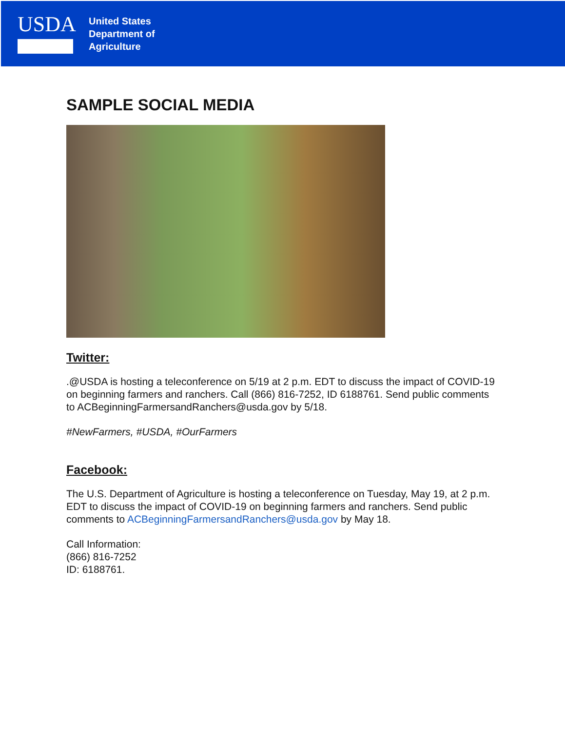USDA
United States
Department of
Agriculture
SAMPLE SOCIAL MEDIA
Twitter:
.@USDA is hosting a teleconference on 5/19 at 2 p.m. EDT to discuss the impact of COVID-19 on beginning farmers and ranchers. Call (866) 816-7252, ID 6188761. Send public comments to ACBeginningFarmersandRanchers@usda.gov by 5/18.
#NewFarmers, #USDA, #OurFarmers
Facebook:
The U.S. Department of Agriculture is hosting a teleconference on Tuesday, May 19, at 2 p.m. EDT to discuss the impact of COVID-19 on beginning farmers and ranchers. Send public comments to ACBeginningFarmersandRanchers@usda.gov by May 18.
Call Information:
(866) 816-7252
ID: 6188761.